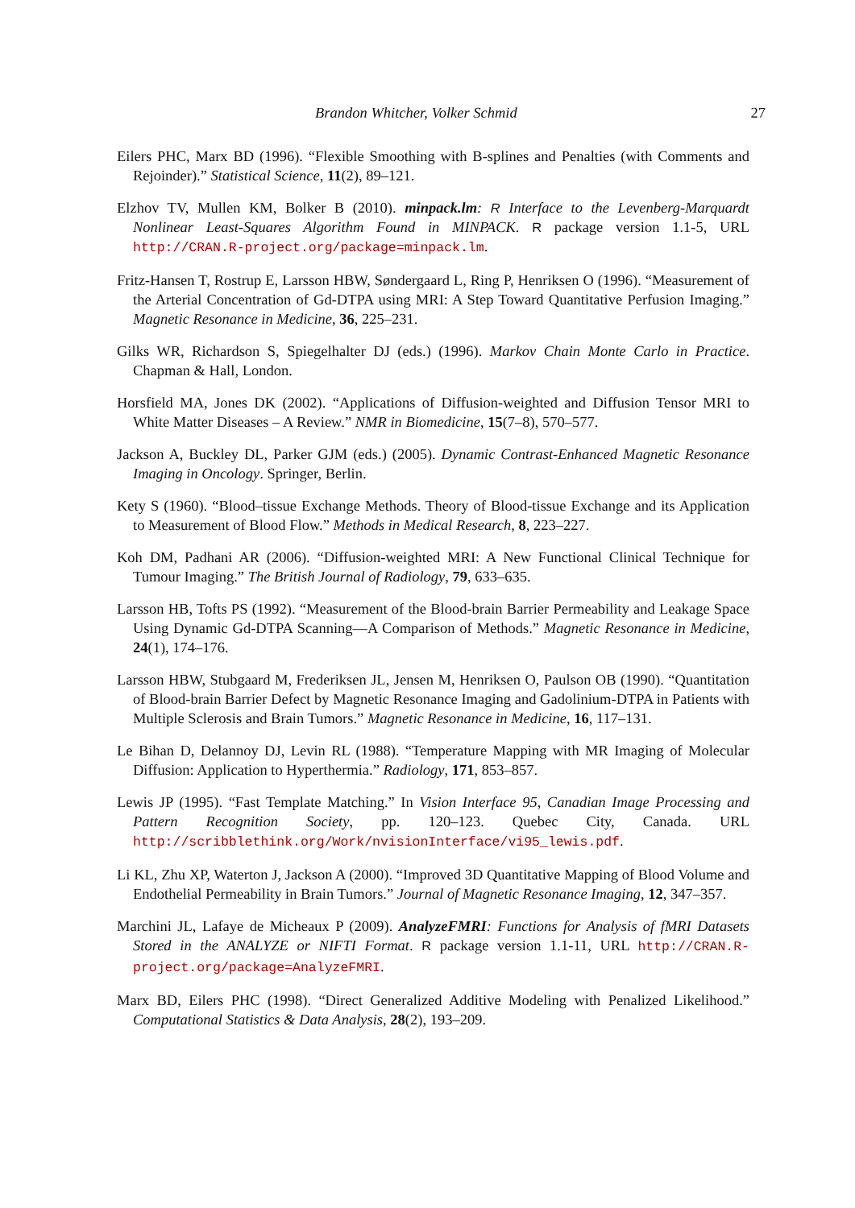Brandon Whitcher, Volker Schmid 27
Eilers PHC, Marx BD (1996). “Flexible Smoothing with B-splines and Penalties (with Comments and Rejoinder).” Statistical Science, 11(2), 89–121.
Elzhov TV, Mullen KM, Bolker B (2010). minpack.lm: R Interface to the Levenberg-Marquardt Nonlinear Least-Squares Algorithm Found in MINPACK. R package version 1.1-5, URL http://CRAN.R-project.org/package=minpack.lm.
Fritz-Hansen T, Rostrup E, Larsson HBW, Søndergaard L, Ring P, Henriksen O (1996). “Measurement of the Arterial Concentration of Gd-DTPA using MRI: A Step Toward Quantitative Perfusion Imaging.” Magnetic Resonance in Medicine, 36, 225–231.
Gilks WR, Richardson S, Spiegelhalter DJ (eds.) (1996). Markov Chain Monte Carlo in Practice. Chapman & Hall, London.
Horsfield MA, Jones DK (2002). “Applications of Diffusion-weighted and Diffusion Tensor MRI to White Matter Diseases – A Review.” NMR in Biomedicine, 15(7–8), 570–577.
Jackson A, Buckley DL, Parker GJM (eds.) (2005). Dynamic Contrast-Enhanced Magnetic Resonance Imaging in Oncology. Springer, Berlin.
Kety S (1960). “Blood–tissue Exchange Methods. Theory of Blood-tissue Exchange and its Application to Measurement of Blood Flow.” Methods in Medical Research, 8, 223–227.
Koh DM, Padhani AR (2006). “Diffusion-weighted MRI: A New Functional Clinical Technique for Tumour Imaging.” The British Journal of Radiology, 79, 633–635.
Larsson HB, Tofts PS (1992). “Measurement of the Blood-brain Barrier Permeability and Leakage Space Using Dynamic Gd-DTPA Scanning—A Comparison of Methods.” Magnetic Resonance in Medicine, 24(1), 174–176.
Larsson HBW, Stubgaard M, Frederiksen JL, Jensen M, Henriksen O, Paulson OB (1990). “Quantitation of Blood-brain Barrier Defect by Magnetic Resonance Imaging and Gadolinium-DTPA in Patients with Multiple Sclerosis and Brain Tumors.” Magnetic Resonance in Medicine, 16, 117–131.
Le Bihan D, Delannoy DJ, Levin RL (1988). “Temperature Mapping with MR Imaging of Molecular Diffusion: Application to Hyperthermia.” Radiology, 171, 853–857.
Lewis JP (1995). “Fast Template Matching.” In Vision Interface 95, Canadian Image Processing and Pattern Recognition Society, pp. 120–123. Quebec City, Canada. URL http://scribblethink.org/Work/nvisionInterface/vi95_lewis.pdf.
Li KL, Zhu XP, Waterton J, Jackson A (2000). “Improved 3D Quantitative Mapping of Blood Volume and Endothelial Permeability in Brain Tumors.” Journal of Magnetic Resonance Imaging, 12, 347–357.
Marchini JL, Lafaye de Micheaux P (2009). AnalyzeFMRI: Functions for Analysis of fMRI Datasets Stored in the ANALYZE or NIFTI Format. R package version 1.1-11, URL http://CRAN.R-project.org/package=AnalyzeFMRI.
Marx BD, Eilers PHC (1998). “Direct Generalized Additive Modeling with Penalized Likelihood.” Computational Statistics & Data Analysis, 28(2), 193–209.